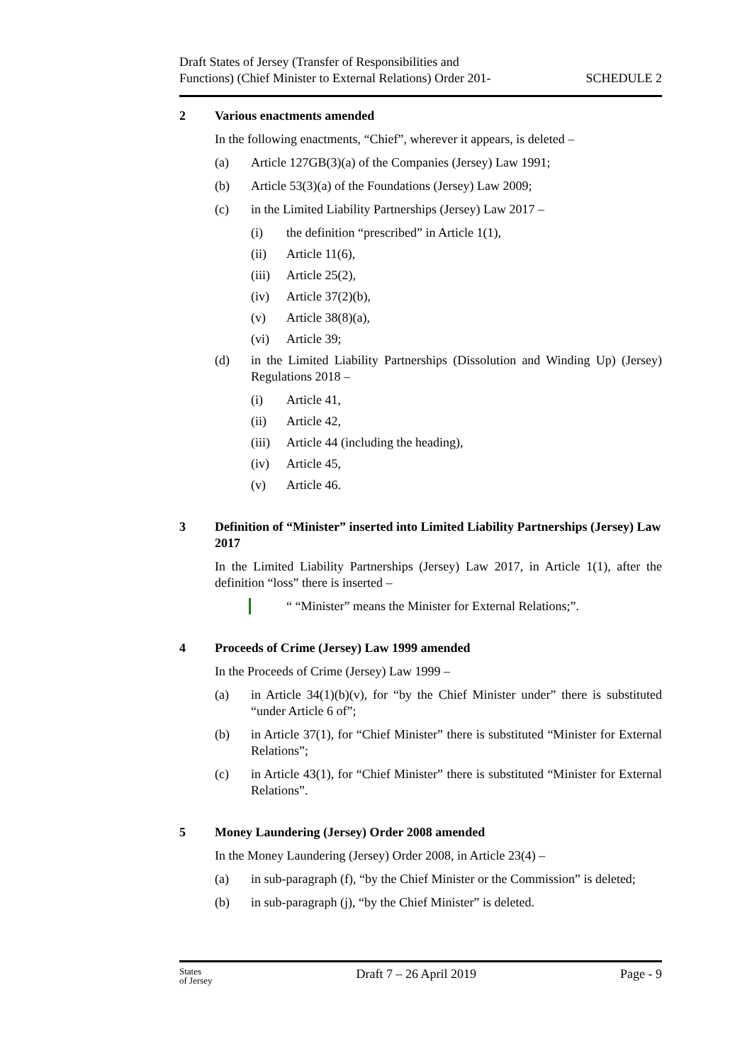Draft States of Jersey (Transfer of Responsibilities and
Functions) (Chief Minister to External Relations) Order 201-
SCHEDULE 2
2 Various enactments amended
In the following enactments, “Chief”, wherever it appears, is deleted –
(a) Article 127GB(3)(a) of the Companies (Jersey) Law 1991;
(b) Article 53(3)(a) of the Foundations (Jersey) Law 2009;
(c) in the Limited Liability Partnerships (Jersey) Law 2017 –
(i) the definition “prescribed” in Article 1(1),
(ii) Article 11(6),
(iii) Article 25(2),
(iv) Article 37(2)(b),
(v) Article 38(8)(a),
(vi) Article 39;
(d) in the Limited Liability Partnerships (Dissolution and Winding Up) (Jersey) Regulations 2018 –
(i) Article 41,
(ii) Article 42,
(iii) Article 44 (including the heading),
(iv) Article 45,
(v) Article 46.
3 Definition of “Minister” inserted into Limited Liability Partnerships (Jersey) Law 2017
In the Limited Liability Partnerships (Jersey) Law 2017, in Article 1(1), after the definition “loss” there is inserted –
“ “Minister” means the Minister for External Relations;”.
4 Proceeds of Crime (Jersey) Law 1999 amended
In the Proceeds of Crime (Jersey) Law 1999 –
(a) in Article 34(1)(b)(v), for “by the Chief Minister under” there is substituted “under Article 6 of”;
(b) in Article 37(1), for “Chief Minister” there is substituted “Minister for External Relations”;
(c) in Article 43(1), for “Chief Minister” there is substituted “Minister for External Relations”.
5 Money Laundering (Jersey) Order 2008 amended
In the Money Laundering (Jersey) Order 2008, in Article 23(4) –
(a) in sub-paragraph (f), “by the Chief Minister or the Commission” is deleted;
(b) in sub-paragraph (j), “by the Chief Minister” is deleted.
States
of Jersey
Draft 7 – 26 April 2019 Page - 9